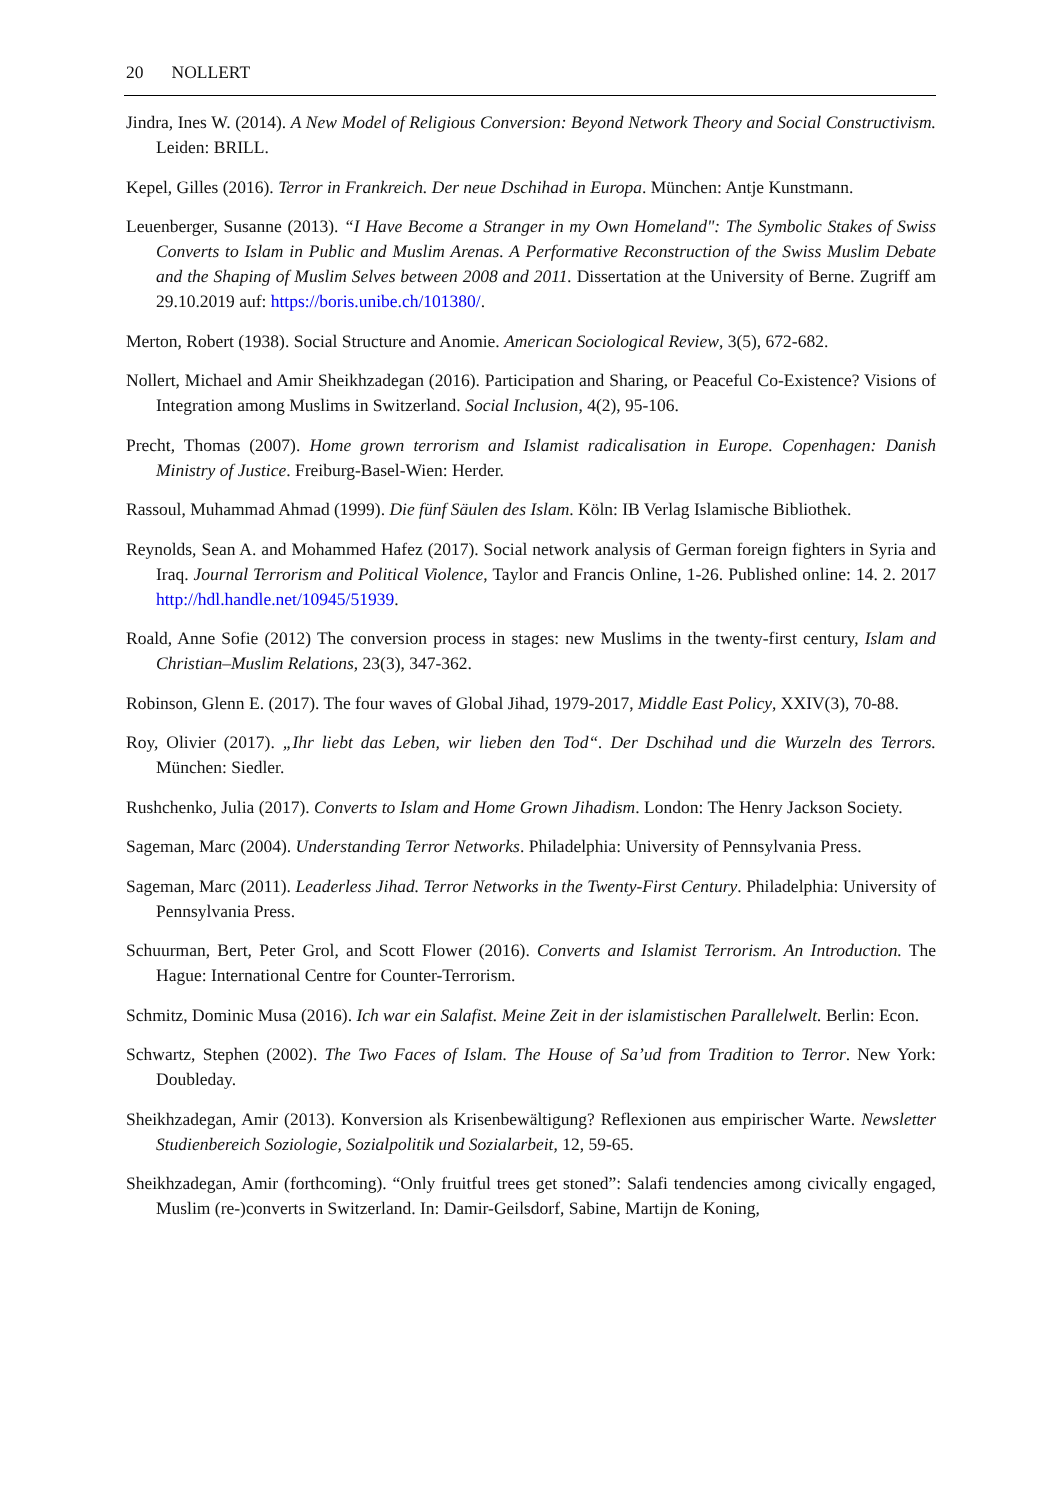20 NOLLERT
Jindra, Ines W. (2014). A New Model of Religious Conversion: Beyond Network Theory and Social Constructivism. Leiden: BRILL.
Kepel, Gilles (2016). Terror in Frankreich. Der neue Dschihad in Europa. München: Antje Kunstmann.
Leuenberger, Susanne (2013). “I Have Become a Stranger in my Own Homeland": The Symbolic Stakes of Swiss Converts to Islam in Public and Muslim Arenas. A Performative Reconstruction of the Swiss Muslim Debate and the Shaping of Muslim Selves between 2008 and 2011. Dissertation at the University of Berne. Zugriff am 29.10.2019 auf: https://boris.unibe.ch/101380/.
Merton, Robert (1938). Social Structure and Anomie. American Sociological Review, 3(5), 672-682.
Nollert, Michael and Amir Sheikhzadegan (2016). Participation and Sharing, or Peaceful Co-Existence? Visions of Integration among Muslims in Switzerland. Social Inclusion, 4(2), 95-106.
Precht, Thomas (2007). Home grown terrorism and Islamist radicalisation in Europe. Copenhagen: Danish Ministry of Justice. Freiburg-Basel-Wien: Herder.
Rassoul, Muhammad Ahmad (1999). Die fünf Säulen des Islam. Köln: IB Verlag Islamische Bibliothek.
Reynolds, Sean A. and Mohammed Hafez (2017). Social network analysis of German foreign fighters in Syria and Iraq. Journal Terrorism and Political Violence, Taylor and Francis Online, 1-26. Published online: 14. 2. 2017 http://hdl.handle.net/10945/51939.
Roald, Anne Sofie (2012) The conversion process in stages: new Muslims in the twenty-first century, Islam and Christian–Muslim Relations, 23(3), 347-362.
Robinson, Glenn E. (2017). The four waves of Global Jihad, 1979-2017, Middle East Policy, XXIV(3), 70-88.
Roy, Olivier (2017). „Ihr liebt das Leben, wir lieben den Tod“. Der Dschihad und die Wurzeln des Terrors. München: Siedler.
Rushchenko, Julia (2017). Converts to Islam and Home Grown Jihadism. London: The Henry Jackson Society.
Sageman, Marc (2004). Understanding Terror Networks. Philadelphia: University of Pennsylvania Press.
Sageman, Marc (2011). Leaderless Jihad. Terror Networks in the Twenty-First Century. Philadelphia: University of Pennsylvania Press.
Schuurman, Bert, Peter Grol, and Scott Flower (2016). Converts and Islamist Terrorism. An Introduction. The Hague: International Centre for Counter-Terrorism.
Schmitz, Dominic Musa (2016). Ich war ein Salafist. Meine Zeit in der islamistischen Parallelwelt. Berlin: Econ.
Schwartz, Stephen (2002). The Two Faces of Islam. The House of Sa’ud from Tradition to Terror. New York: Doubleday.
Sheikhzadegan, Amir (2013). Konversion als Krisenbewältigung? Reflexionen aus empirischer Warte. Newsletter Studienbereich Soziologie, Sozialpolitik und Sozialarbeit, 12, 59-65.
Sheikhzadegan, Amir (forthcoming). “Only fruitful trees get stoned”: Salafi tendencies among civically engaged, Muslim (re-)converts in Switzerland. In: Damir-Geilsdorf, Sabine, Martijn de Koning,